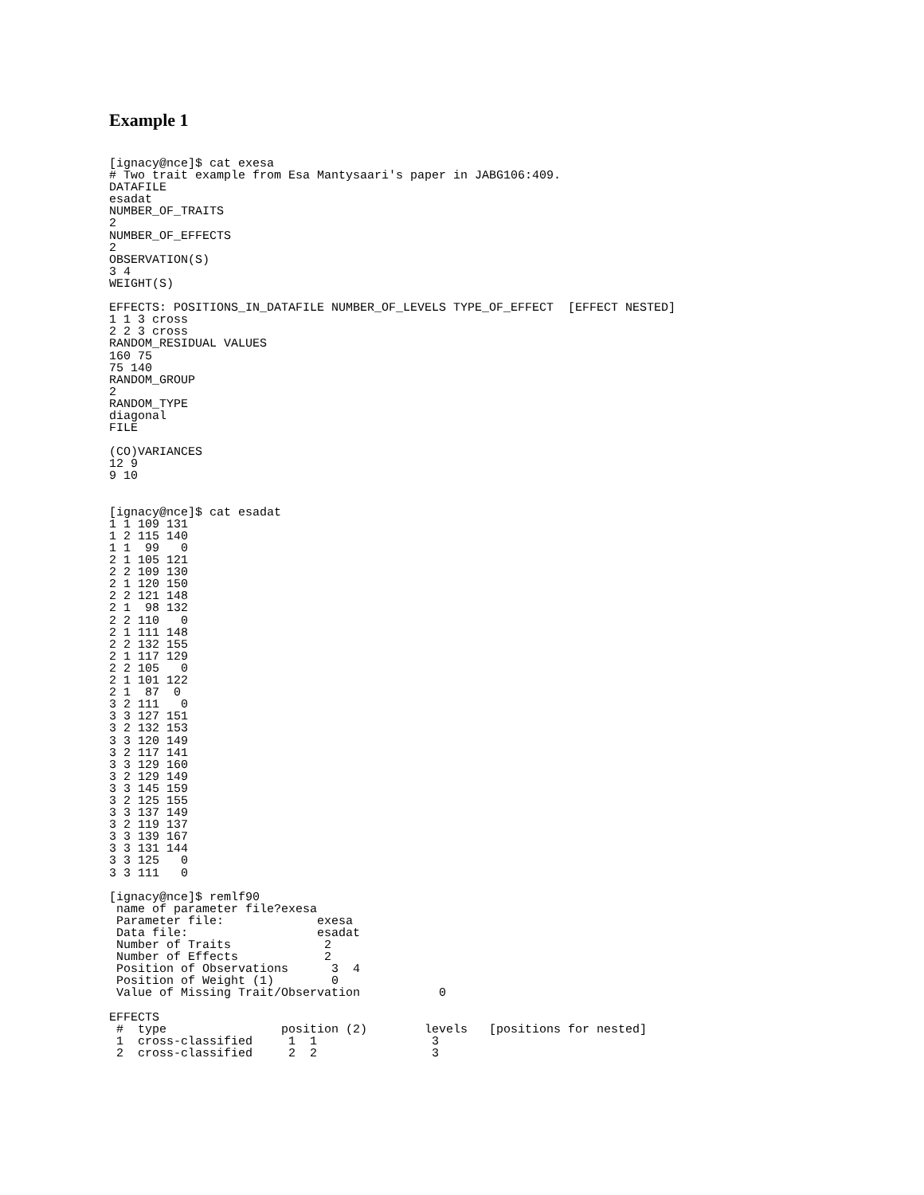Example 1
[ignacy@nce]$ cat exesa
# Two trait example from Esa Mantysaari's paper in JABG106:409.
DATAFILE
esadat
NUMBER_OF_TRAITS
2
NUMBER_OF_EFFECTS
2
OBSERVATION(S)
3 4
WEIGHT(S)

EFFECTS: POSITIONS_IN_DATAFILE NUMBER_OF_LEVELS TYPE_OF_EFFECT  [EFFECT NESTED]
1 1 3 cross
2 2 3 cross
RANDOM_RESIDUAL VALUES
160 75
75 140
RANDOM_GROUP
2
RANDOM_TYPE
diagonal
FILE

(CO)VARIANCES
12 9
9 10


[ignacy@nce]$ cat esadat
1 1 109 131
1 2 115 140
1 1  99   0
2 1 105 121
2 2 109 130
2 1 120 150
2 2 121 148
2 1  98 132
2 2 110   0
2 1 111 148
2 2 132 155
2 1 117 129
2 2 105   0
2 1 101 122
2 1  87  0
3 2 111   0
3 3 127 151
3 2 132 153
3 3 120 149
3 2 117 141
3 3 129 160
3 2 129 149
3 3 145 159
3 2 125 155
3 3 137 149
3 2 119 137
3 3 139 167
3 3 131 144
3 3 125   0
3 3 111   0

[ignacy@nce]$ remlf90
 name of parameter file?exesa
 Parameter file:             exesa
 Data file:                  esadat
 Number of Traits             2
 Number of Effects            2
 Position of Observations      3  4
 Position of Weight (1)        0
 Value of Missing Trait/Observation           0

EFFECTS
 #  type                position (2)        levels   [positions for nested]
 1  cross-classified     1  1                3
 2  cross-classified     2  2                3